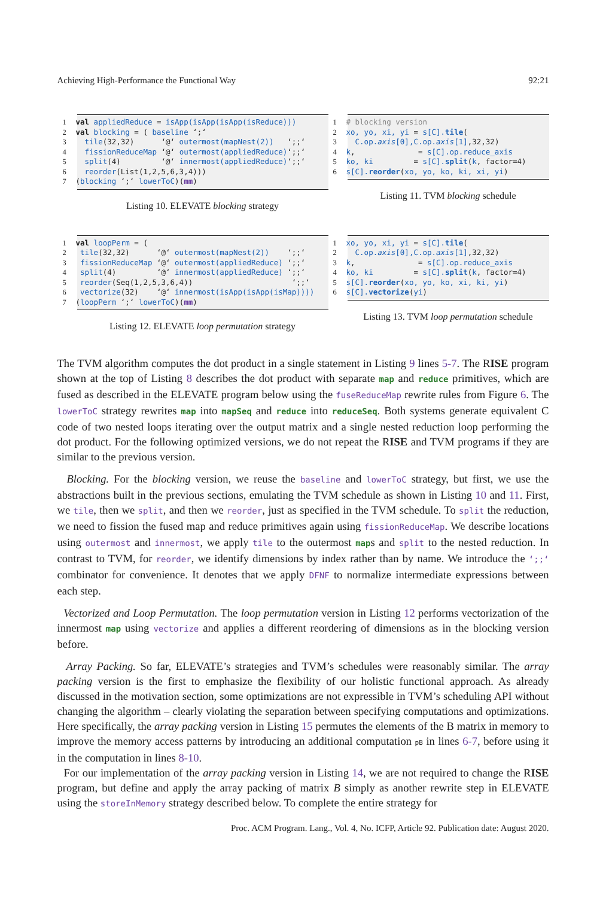Achieving High-Performance the Functional Way 92:21
1 val appliedReduce = isApp(isApp(isApp(isReduce)))
2 val blocking = ( baseline ‘;‘
3 tile(32,32) ‘@‘ outermost(mapNest(2)) ‘;;‘
4 fissionReduceMap ‘@‘ outermost(appliedReduce)‘;;‘
5 split(4) ‘@‘ innermost(appliedReduce)‘;;‘
6 reorder(List(1,2,5,6,3,4)))
7 (blocking ‘;‘ lowerToC)(mm)
Listing 10. ELEVATE blocking strategy
1 # blocking version
2 xo, yo, xi, yi = s[C]. tile(
3 C.op.axis[0],C.op.axis[1],32,32)
4 k, = s[C].op.reduce_axis
5 ko, ki = s[C]. split(k, factor=4)
6 s[C]. reorder(xo, yo, ko, ki, xi, yi)
Listing 11. TVM blocking schedule
1 val loopPerm = (
2 tile(32,32) ‘@‘ outermost(mapNest(2)) ‘;;‘
3 fissionReduceMap ‘@‘ outermost(appliedReduce) ‘;;‘
4 split(4) ‘@‘ innermost(appliedReduce) ‘;;‘
5 reorder(Seq(1,2,5,3,6,4)) ‘;;‘
6 vectorize(32) ‘@‘ innermost(isApp(isApp(isMap))))
7 (loopPerm ‘;‘ lowerToC)(mm)
Listing 12. ELEVATE loop permutation strategy
1 xo, yo, xi, yi = s[C]. tile(
2 C.op.axis[0],C.op.axis[1],32,32)
3 k, = s[C].op.reduce_axis
4 ko, ki = s[C]. split(k, factor=4)
5 s[C]. reorder(xo, yo, ko, xi, ki, yi)
6 s[C]. vectorize(yi)
Listing 13. TVM loop permutation schedule
The TVM algorithm computes the dot product in a single statement in Listing 9 lines 5-7. The RISE program shown at the top of Listing 8 describes the dot product with separate map and reduce primitives, which are fused as described in the ELEVATE program below using the fuseReduceMap rewrite rules from Figure 6. The lowerToC strategy rewrites map into mapSeq and reduce into reduceSeq. Both systems generate equivalent C code of two nested loops iterating over the output matrix and a single nested reduction loop performing the dot product. For the following optimized versions, we do not repeat the RISE and TVM programs if they are similar to the previous version.
Blocking. For the blocking version, we reuse the baseline and lowerToC strategy, but first, we use the abstractions built in the previous sections, emulating the TVM schedule as shown in Listing 10 and 11. First, we tile, then we split, and then we reorder, just as specified in the TVM schedule. To split the reduction, we need to fission the fused map and reduce primitives again using fissionReduceMap. We describe locations using outermost and innermost, we apply tile to the outermost maps and split to the nested reduction. In contrast to TVM, for reorder, we identify dimensions by index rather than by name. We introduce the ‘;;‘ combinator for convenience. It denotes that we apply DFNF to normalize intermediate expressions between each step.
Vectorized and Loop Permutation. The loop permutation version in Listing 12 performs vectorization of the innermost map using vectorize and applies a different reordering of dimensions as in the blocking version before.
Array Packing. So far, ELEVATE’s strategies and TVM’s schedules were reasonably similar. The array packing version is the first to emphasize the flexibility of our holistic functional approach. As already discussed in the motivation section, some optimizations are not expressible in TVM’s scheduling API without changing the algorithm – clearly violating the separation between specifying computations and optimizations. Here specifically, the array packing version in Listing 15 permutes the elements of the B matrix in memory to improve the memory access patterns by introducing an additional computation pB in lines 6-7, before using it in the computation in lines 8-10.
For our implementation of the array packing version in Listing 14, we are not required to change the RISE program, but define and apply the array packing of matrix B simply as another rewrite step in ELEVATE using the storeInMemory strategy described below. To complete the entire strategy for
Proc. ACM Program. Lang., Vol. 4, No. ICFP, Article 92. Publication date: August 2020.